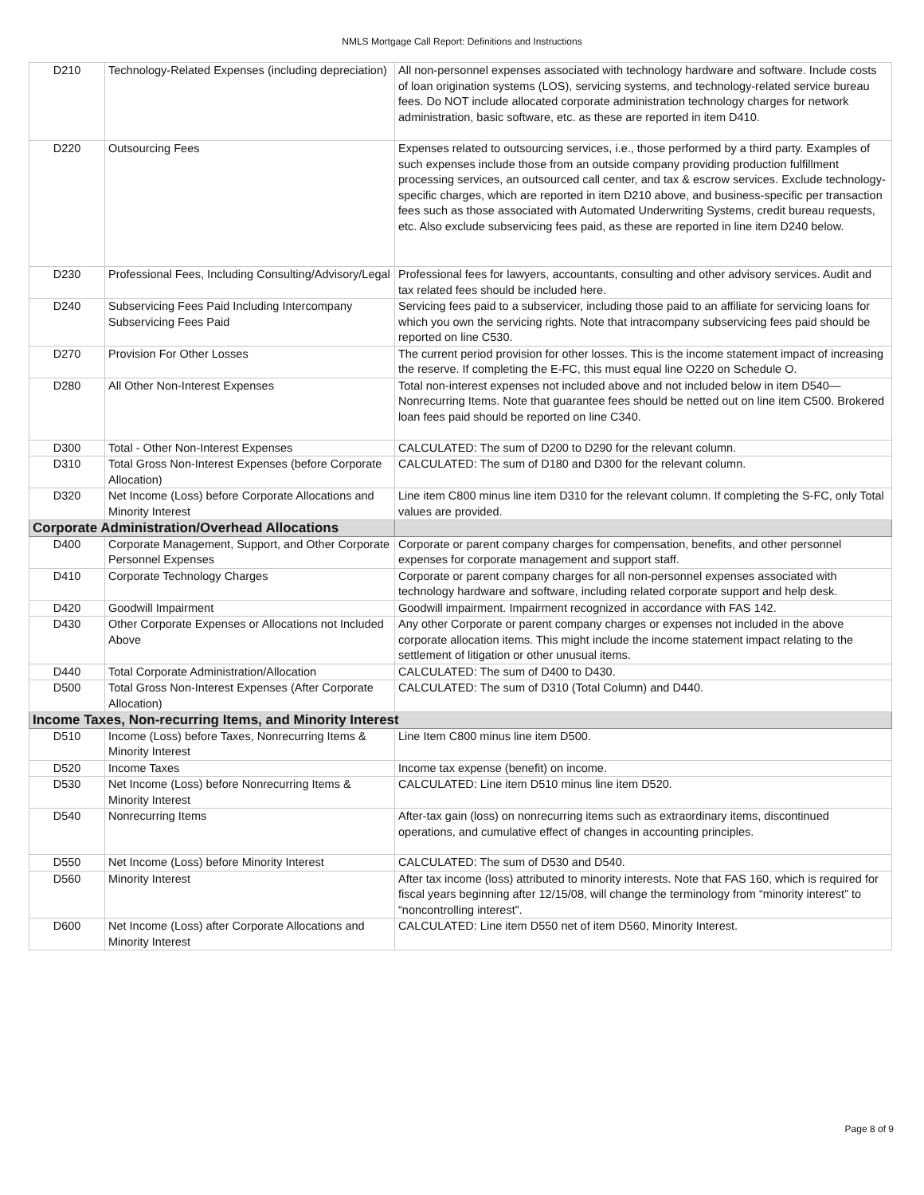NMLS Mortgage Call Report: Definitions and Instructions
| D210 | Technology-Related Expenses (including depreciation) | All non-personnel expenses associated with technology hardware and software. Include costs of loan origination systems (LOS), servicing systems, and technology-related service bureau fees. Do NOT include allocated corporate administration technology charges for network administration, basic software, etc. as these are reported in item D410. |
| D220 | Outsourcing Fees | Expenses related to outsourcing services, i.e., those performed by a third party. Examples of such expenses include those from an outside company providing production fulfillment processing services, an outsourced call center, and tax & escrow services. Exclude technology-specific charges, which are reported in item D210 above, and business-specific per transaction fees such as those associated with Automated Underwriting Systems, credit bureau requests, etc. Also exclude subservicing fees paid, as these are reported in line item D240 below. |
| D230 | Professional Fees, Including Consulting/Advisory/Legal | Professional fees for lawyers, accountants, consulting and other advisory services. Audit and tax related fees should be included here. |
| D240 | Subservicing Fees Paid Including Intercompany Subservicing Fees Paid | Servicing fees paid to a subservicer, including those paid to an affiliate for servicing loans for which you own the servicing rights. Note that intracompany subservicing fees paid should be reported on line C530. |
| D270 | Provision For Other Losses | The current period provision for other losses. This is the income statement impact of increasing the reserve. If completing the E-FC, this must equal line O220 on Schedule O. |
| D280 | All Other Non-Interest Expenses | Total non-interest expenses not included above and not included below in item D540—Nonrecurring Items. Note that guarantee fees should be netted out on line item C500. Brokered loan fees paid should be reported on line C340. |
| D300 | Total - Other Non-Interest Expenses | CALCULATED: The sum of D200 to D290 for the relevant column. |
| D310 | Total Gross Non-Interest Expenses (before Corporate Allocation) | CALCULATED: The sum of D180 and D300 for the relevant column. |
| D320 | Net Income (Loss) before Corporate Allocations and Minority Interest | Line item C800 minus line item D310 for the relevant column. If completing the S-FC, only Total values are provided. |
| Corporate Administration/Overhead Allocations | | |
| D400 | Corporate Management, Support, and Other Corporate Personnel Expenses | Corporate or parent company charges for compensation, benefits, and other personnel expenses for corporate management and support staff. |
| D410 | Corporate Technology Charges | Corporate or parent company charges for all non-personnel expenses associated with technology hardware and software, including related corporate support and help desk. |
| D420 | Goodwill Impairment | Goodwill impairment. Impairment recognized in accordance with FAS 142. |
| D430 | Other Corporate Expenses or Allocations not Included Above | Any other Corporate or parent company charges or expenses not included in the above corporate allocation items. This might include the income statement impact relating to the settlement of litigation or other unusual items. |
| D440 | Total Corporate Administration/Allocation | CALCULATED: The sum of D400 to D430. |
| D500 | Total Gross Non-Interest Expenses (After Corporate Allocation) | CALCULATED: The sum of D310 (Total Column) and D440. |
| Income Taxes, Non-recurring Items, and Minority Interest | | |
| D510 | Income (Loss) before Taxes, Nonrecurring Items & Minority Interest | Line Item C800 minus line item D500. |
| D520 | Income Taxes | Income tax expense (benefit) on income. |
| D530 | Net Income (Loss) before Nonrecurring Items & Minority Interest | CALCULATED: Line item D510 minus line item D520. |
| D540 | Nonrecurring Items | After-tax gain (loss) on nonrecurring items such as extraordinary items, discontinued operations, and cumulative effect of changes in accounting principles. |
| D550 | Net Income (Loss) before Minority Interest | CALCULATED: The sum of D530 and D540. |
| D560 | Minority Interest | After tax income (loss) attributed to minority interests. Note that FAS 160, which is required for fiscal years beginning after 12/15/08, will change the terminology from “minority interest” to “noncontrolling interest”. |
| D600 | Net Income (Loss) after Corporate Allocations and Minority Interest | CALCULATED: Line item D550 net of item D560, Minority Interest. |
Page 8 of 9